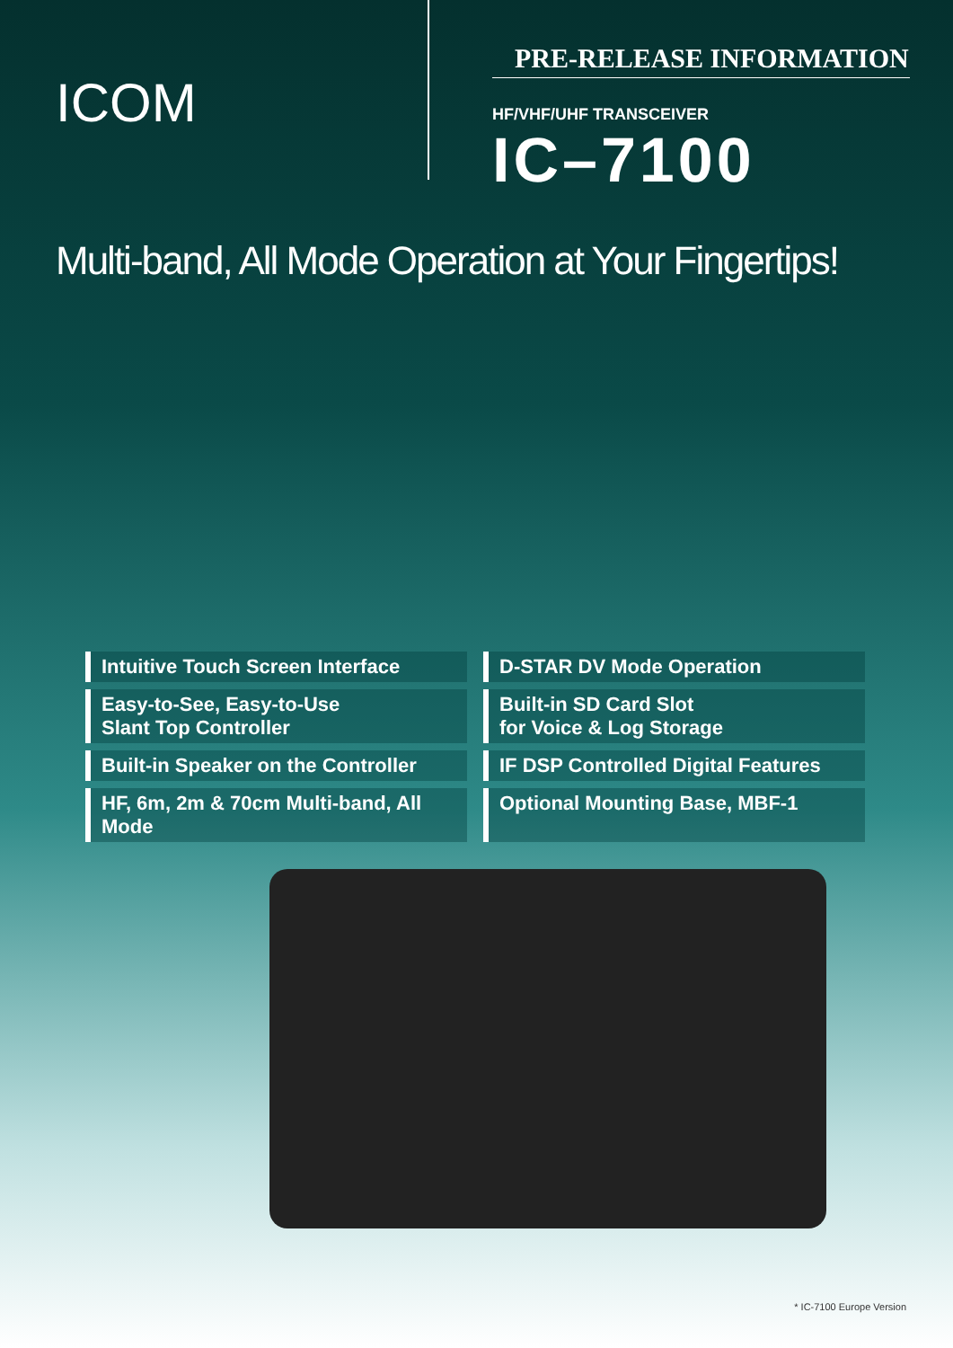ICOM
PRE-RELEASE INFORMATION
HF/VHF/UHF TRANSCEIVER
IC–7100
Multi-band, All Mode Operation at Your Fingertips!
Intuitive Touch Screen Interface
D-STAR DV Mode Operation
Easy-to-See, Easy-to-Use
Slant Top Controller
Built-in SD Card Slot
for Voice & Log Storage
Built-in Speaker on the Controller
IF DSP Controlled Digital Features
HF, 6m, 2m & 70cm Multi-band, All Mode
Optional Mounting Base, MBF-1
* IC-7100 Europe Version